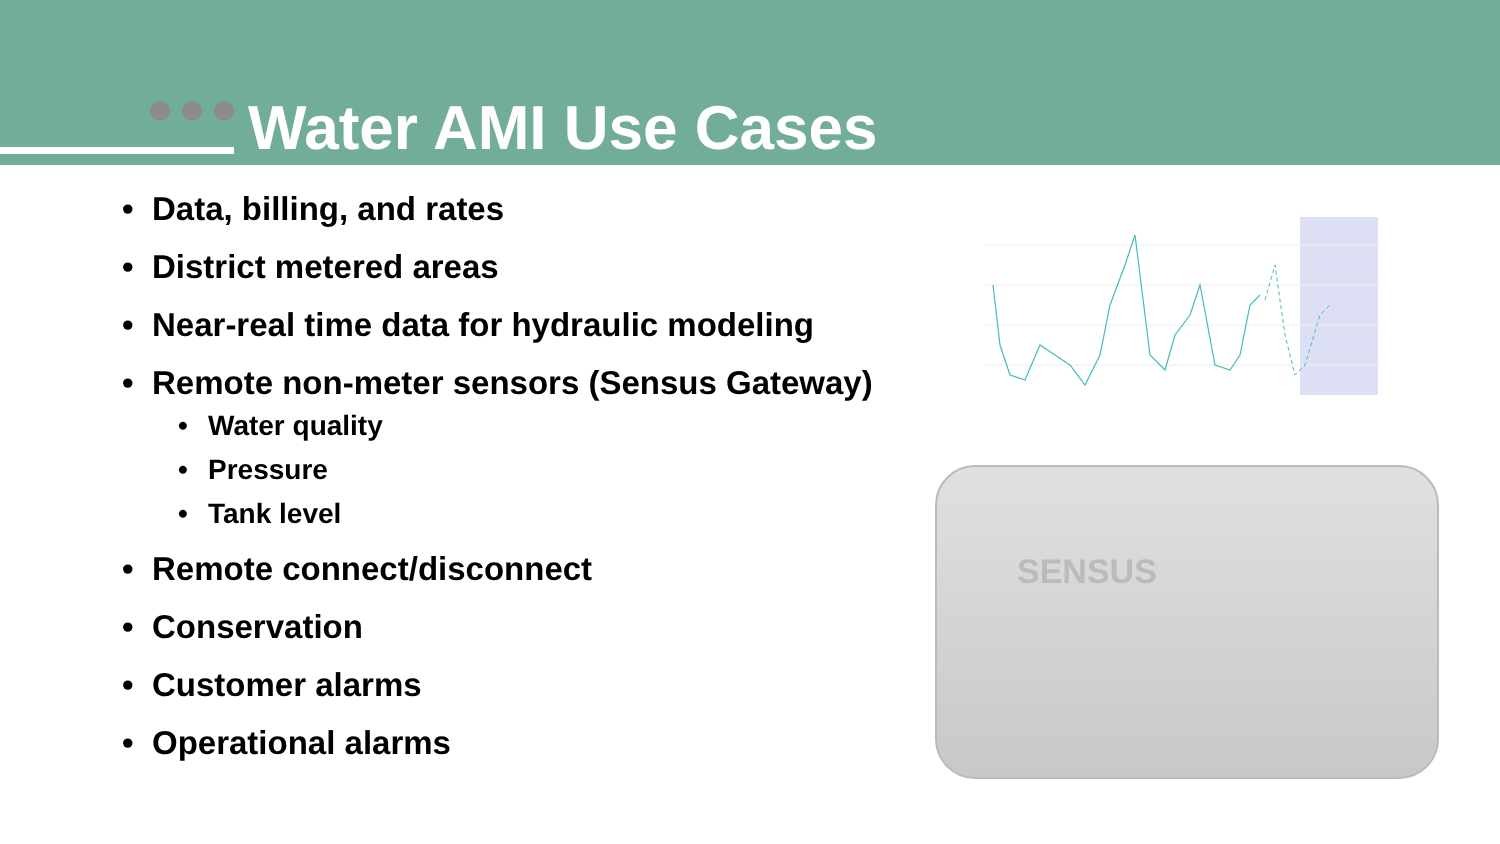Water AMI Use Cases
• Data, billing, and rates
• District metered areas
• Near-real time data for hydraulic modeling
• Remote non-meter sensors (Sensus Gateway)
• Water quality
• Pressure
• Tank level
• Remote connect/disconnect
• Conservation
• Customer alarms
• Operational alarms
SENSUS